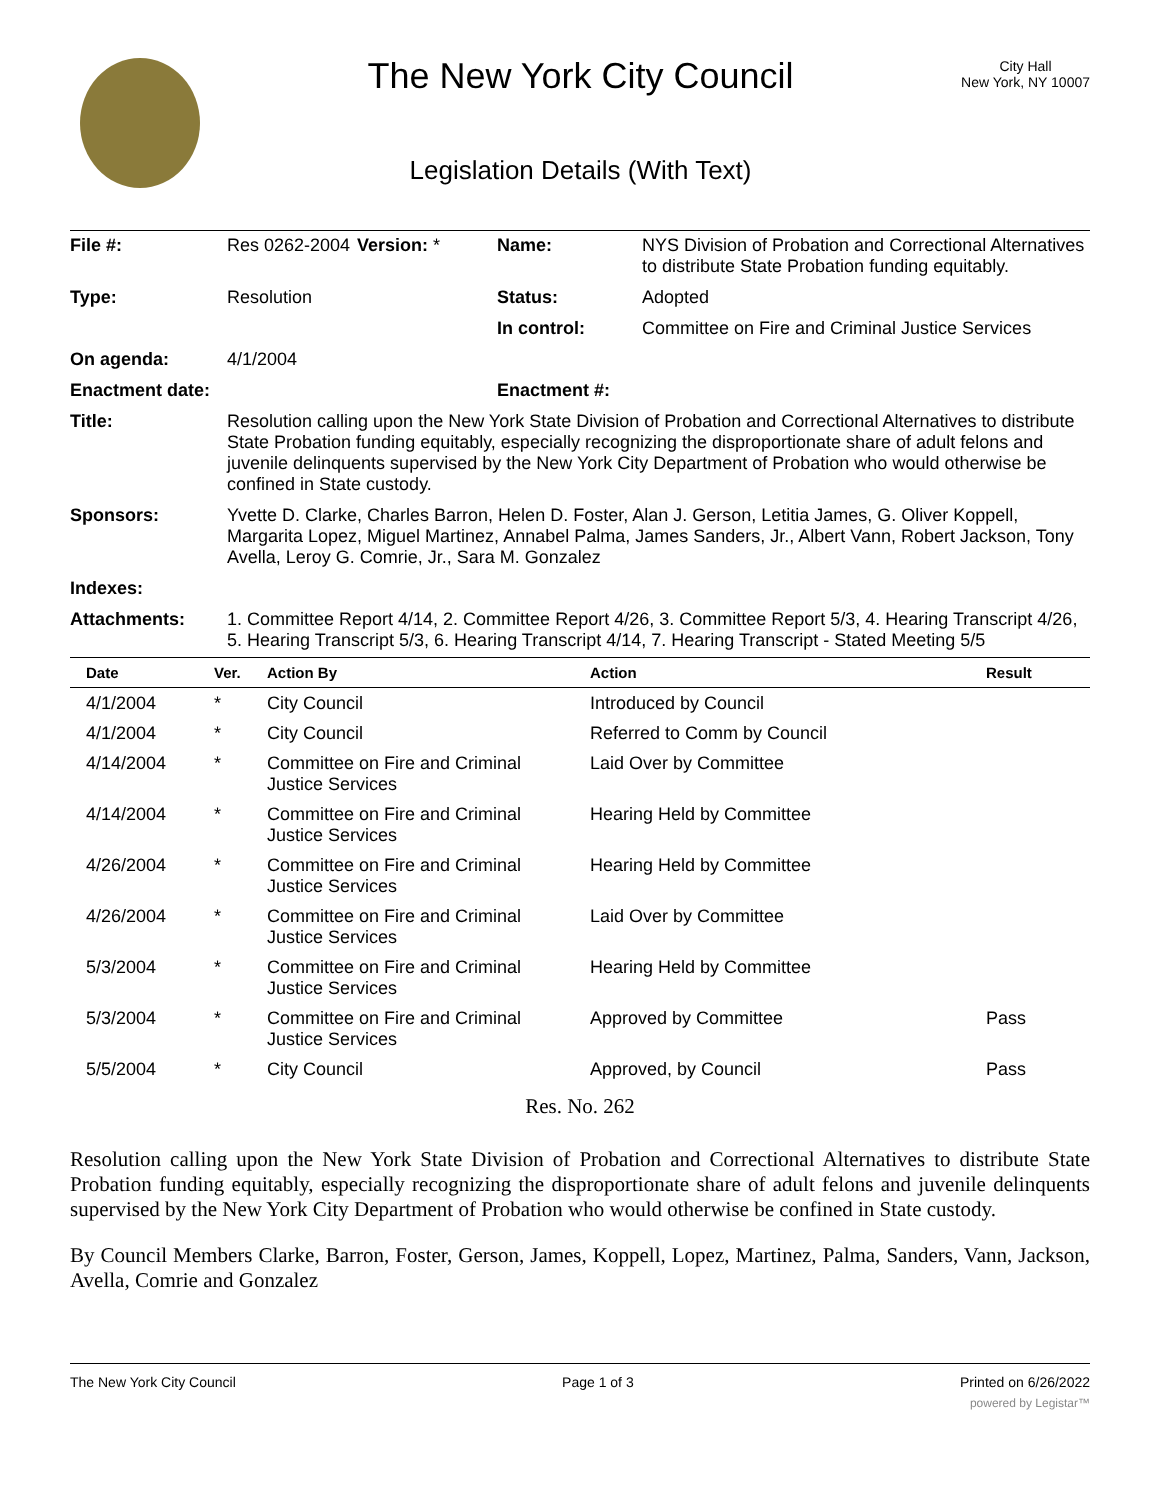The New York City Council
Legislation Details (With Text)
City Hall
New York, NY 10007
| File #: | Res 0262-2004 | Version: * | Name: | NYS Division of Probation and Correctional Alternatives to distribute State Probation funding equitably. |
| Type: | Resolution | | Status: | Adopted |
| | | | In control: | Committee on Fire and Criminal Justice Services |
| On agenda: | 4/1/2004 | | | |
| Enactment date: | | | Enactment #: | |
| Title: | Resolution calling upon the New York State Division of Probation and Correctional Alternatives to distribute State Probation funding equitably, especially recognizing the disproportionate share of adult felons and juvenile delinquents supervised by the New York City Department of Probation who would otherwise be confined in State custody. | | | |
| Sponsors: | Yvette D. Clarke, Charles Barron, Helen D. Foster, Alan J. Gerson, Letitia James, G. Oliver Koppell, Margarita Lopez, Miguel Martinez, Annabel Palma, James Sanders, Jr., Albert Vann, Robert Jackson, Tony Avella, Leroy G. Comrie, Jr., Sara M. Gonzalez | | | |
| Indexes: | | | | |
| Attachments: | 1. Committee Report 4/14, 2. Committee Report 4/26, 3. Committee Report 5/3, 4. Hearing Transcript 4/26, 5. Hearing Transcript 5/3, 6. Hearing Transcript 4/14, 7. Hearing Transcript - Stated Meeting 5/5 | | | |
| Date | Ver. | Action By | Action | Result |
| --- | --- | --- | --- | --- |
| 4/1/2004 | * | City Council | Introduced by Council | |
| 4/1/2004 | * | City Council | Referred to Comm by Council | |
| 4/14/2004 | * | Committee on Fire and Criminal Justice Services | Laid Over by Committee | |
| 4/14/2004 | * | Committee on Fire and Criminal Justice Services | Hearing Held by Committee | |
| 4/26/2004 | * | Committee on Fire and Criminal Justice Services | Hearing Held by Committee | |
| 4/26/2004 | * | Committee on Fire and Criminal Justice Services | Laid Over by Committee | |
| 5/3/2004 | * | Committee on Fire and Criminal Justice Services | Hearing Held by Committee | |
| 5/3/2004 | * | Committee on Fire and Criminal Justice Services | Approved by Committee | Pass |
| 5/5/2004 | * | City Council | Approved, by Council | Pass |
Res. No. 262
Resolution calling upon the New York State Division of Probation and Correctional Alternatives to distribute State Probation funding equitably, especially recognizing the disproportionate share of adult felons and juvenile delinquents supervised by the New York City Department of Probation who would otherwise be confined in State custody.
By Council Members Clarke, Barron, Foster, Gerson, James, Koppell, Lopez, Martinez, Palma, Sanders, Vann, Jackson, Avella, Comrie and Gonzalez
The New York City Council Page 1 of 3 Printed on 6/26/2022
powered by Legistar™